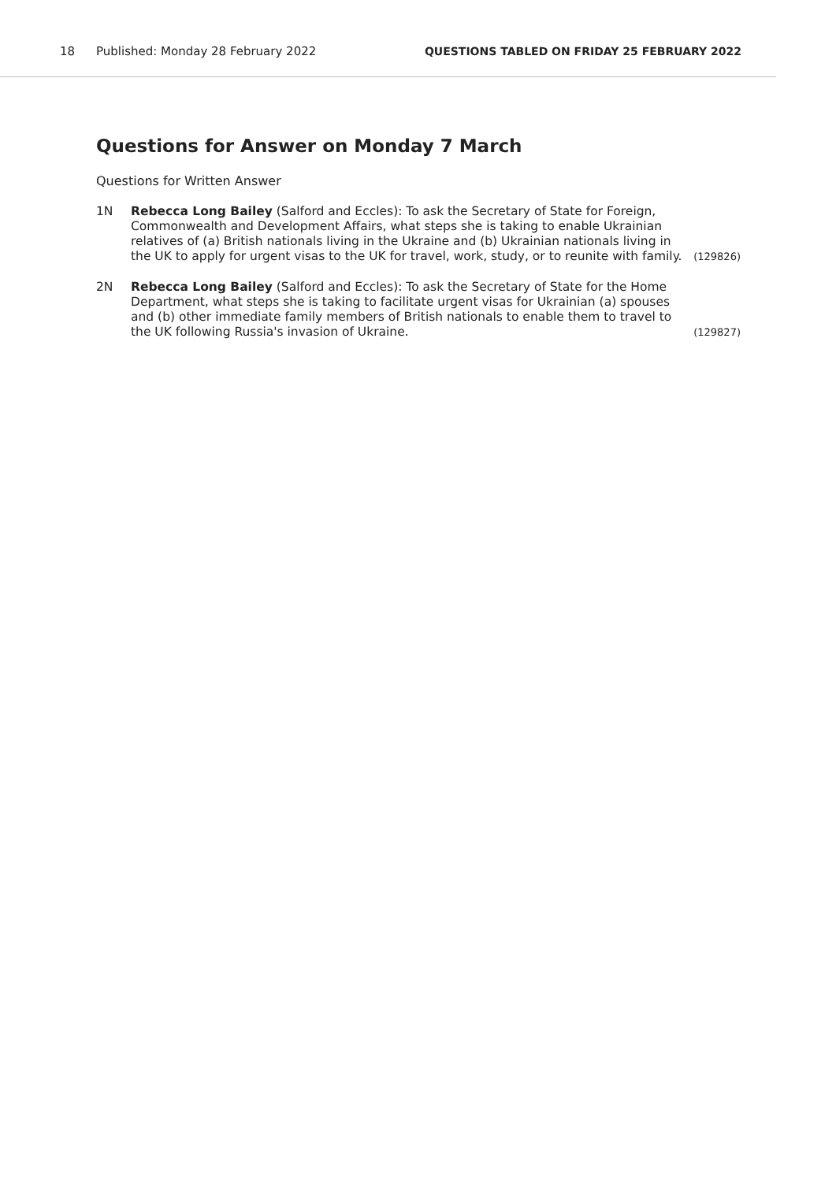18 Published: Monday 28 February 2022 QUESTIONS TABLED ON FRIDAY 25 FEBRUARY 2022
Questions for Answer on Monday 7 March
Questions for Written Answer
1N Rebecca Long Bailey (Salford and Eccles): To ask the Secretary of State for Foreign, Commonwealth and Development Affairs, what steps she is taking to enable Ukrainian relatives of (a) British nationals living in the Ukraine and (b) Ukrainian nationals living in the UK to apply for urgent visas to the UK for travel, work, study, or to reunite with family. (129826)
2N Rebecca Long Bailey (Salford and Eccles): To ask the Secretary of State for the Home Department, what steps she is taking to facilitate urgent visas for Ukrainian (a) spouses and (b) other immediate family members of British nationals to enable them to travel to the UK following Russia's invasion of Ukraine. (129827)